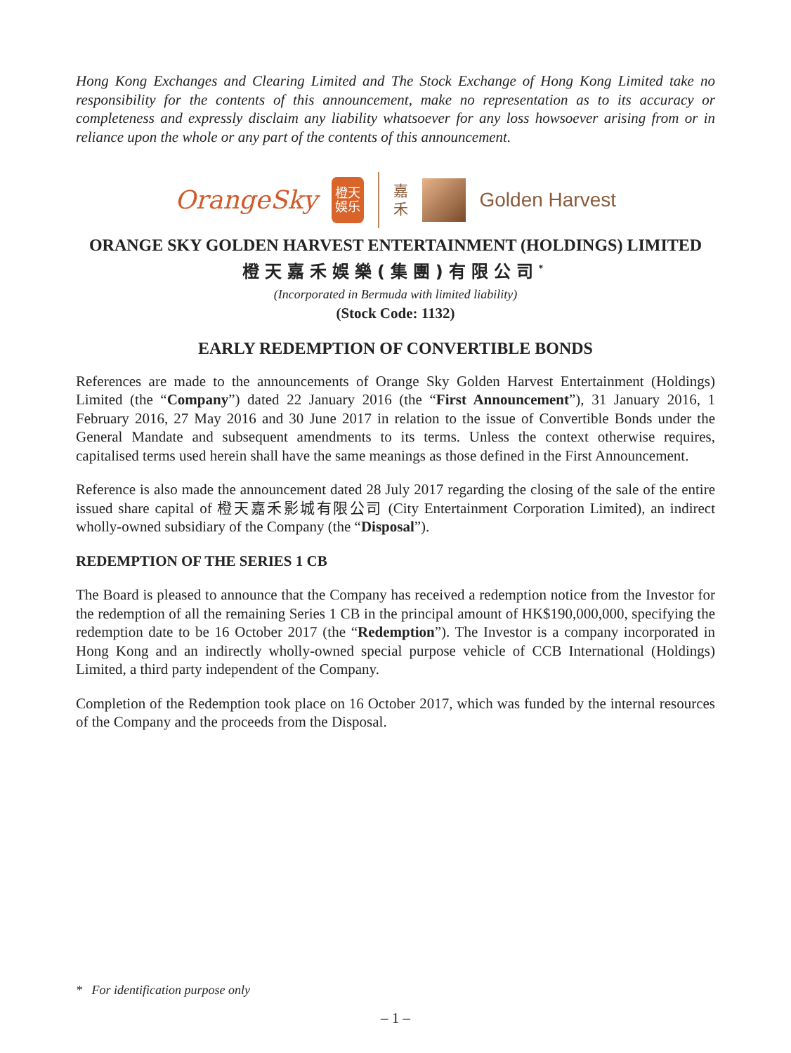Hong Kong Exchanges and Clearing Limited and The Stock Exchange of Hong Kong Limited take no responsibility for the contents of this announcement, make no representation as to its accuracy or completeness and expressly disclaim any liability whatsoever for any loss howsoever arising from or in reliance upon the whole or any part of the contents of this announcement.
OrangeSky
橙天
娛乐
嘉
禾
Golden Harvest
ORANGE SKY GOLDEN HARVEST ENTERTAINMENT (HOLDINGS) LIMITED
橙天嘉禾娛樂(集團)有限公司<sup>*</sup>
(Incorporated in Bermuda with limited liability)
(Stock Code: 1132)
EARLY REDEMPTION OF CONVERTIBLE BONDS
References are made to the announcements of Orange Sky Golden Harvest Entertainment (Holdings) Limited (the “Company”) dated 22 January 2016 (the “First Announcement”), 31 January 2016, 1 February 2016, 27 May 2016 and 30 June 2017 in relation to the issue of Convertible Bonds under the General Mandate and subsequent amendments to its terms. Unless the context otherwise requires, capitalised terms used herein shall have the same meanings as those defined in the First Announcement.
Reference is also made the announcement dated 28 July 2017 regarding the closing of the sale of the entire issued share capital of 橙天嘉禾影城有限公司 (City Entertainment Corporation Limited), an indirect wholly-owned subsidiary of the Company (the “Disposal”).
REDEMPTION OF THE SERIES 1 CB
The Board is pleased to announce that the Company has received a redemption notice from the Investor for the redemption of all the remaining Series 1 CB in the principal amount of HK$190,000,000, specifying the redemption date to be 16 October 2017 (the “Redemption”). The Investor is a company incorporated in Hong Kong and an indirectly wholly-owned special purpose vehicle of CCB International (Holdings) Limited, a third party independent of the Company.
Completion of the Redemption took place on 16 October 2017, which was funded by the internal resources of the Company and the proceeds from the Disposal.
* For identification purpose only
– 1 –